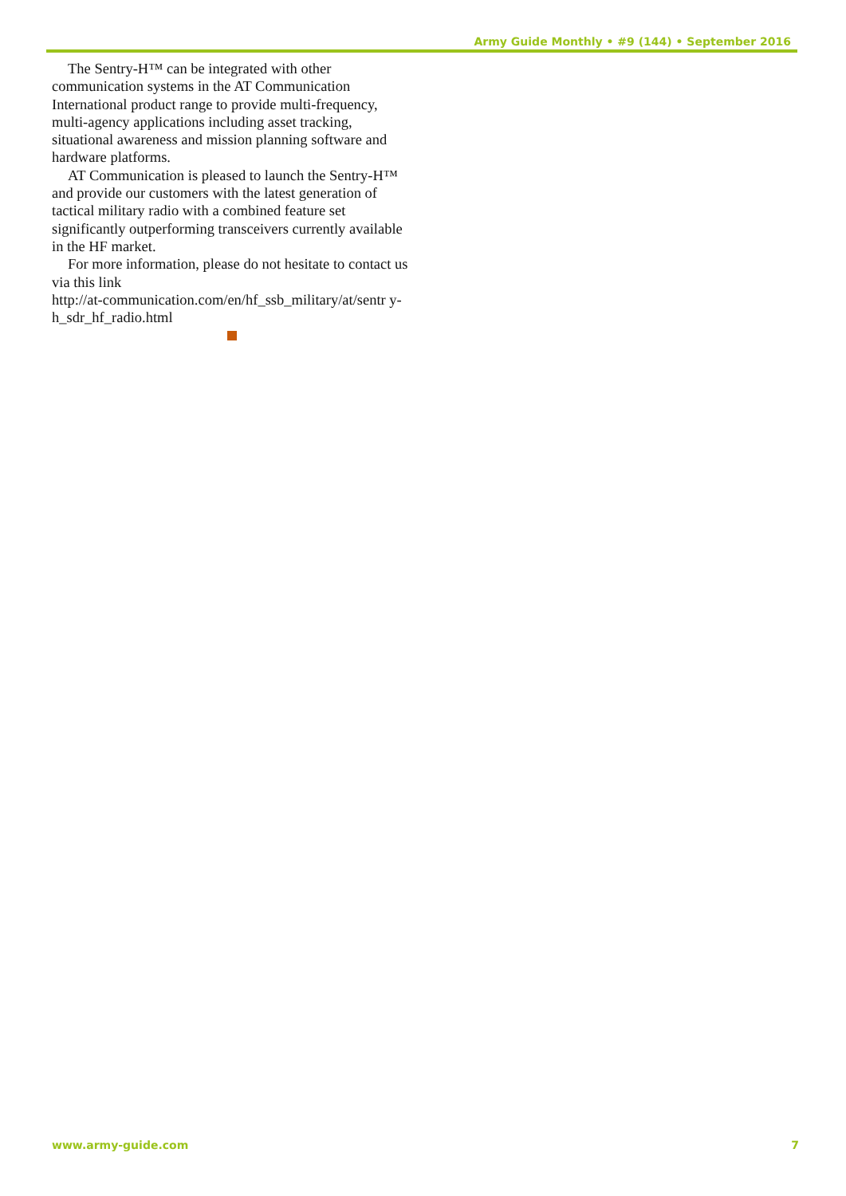Army Guide Monthly • #9 (144) • September 2016
The Sentry-H™ can be integrated with other communication systems in the AT Communication International product range to provide multi-frequency, multi-agency applications including asset tracking, situational awareness and mission planning software and hardware platforms.
AT Communication is pleased to launch the Sentry-H™ and provide our customers with the latest generation of tactical military radio with a combined feature set significantly outperforming transceivers currently available in the HF market.
For more information, please do not hesitate to contact us via this link
http://at-communication.com/en/hf_ssb_military/at/sentr y-h_sdr_hf_radio.html
www.army-guide.com 7